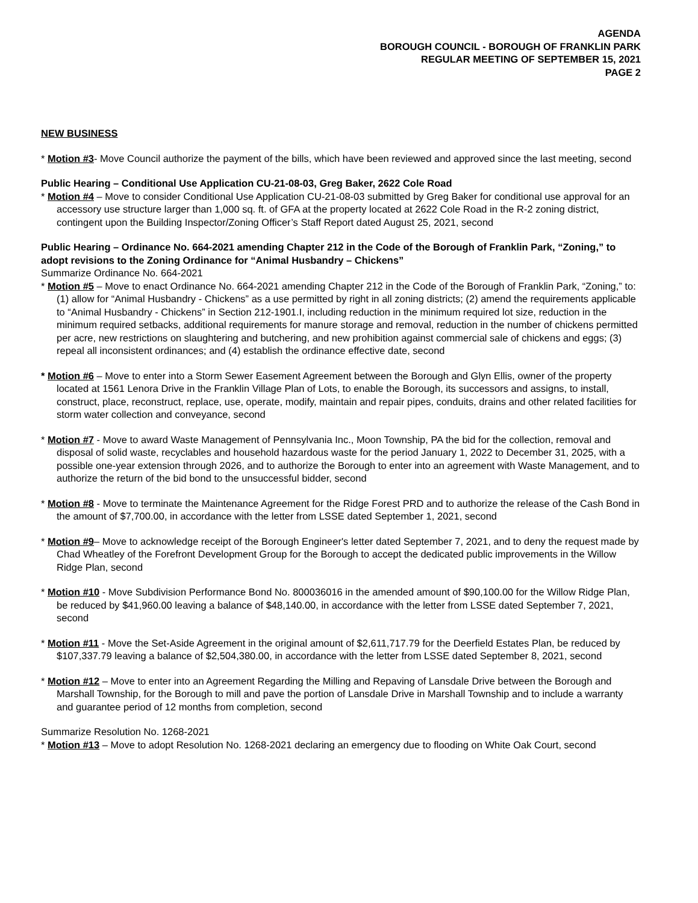AGENDA
BOROUGH COUNCIL - BOROUGH OF FRANKLIN PARK
REGULAR MEETING OF SEPTEMBER 15, 2021
PAGE 2
NEW BUSINESS
* Motion #3- Move Council authorize the payment of the bills, which have been reviewed and approved since the last meeting, second
Public Hearing – Conditional Use Application CU-21-08-03, Greg Baker, 2622 Cole Road
* Motion #4 – Move to consider Conditional Use Application CU-21-08-03 submitted by Greg Baker for conditional use approval for an accessory use structure larger than 1,000 sq. ft. of GFA at the property located at 2622 Cole Road in the R-2 zoning district, contingent upon the Building Inspector/Zoning Officer’s Staff Report dated August 25, 2021, second
Public Hearing – Ordinance No. 664-2021 amending Chapter 212 in the Code of the Borough of Franklin Park, “Zoning,” to adopt revisions to the Zoning Ordinance for “Animal Husbandry – Chickens”
Summarize Ordinance No. 664-2021
* Motion #5 – Move to enact Ordinance No. 664-2021 amending Chapter 212 in the Code of the Borough of Franklin Park, “Zoning,” to: (1) allow for “Animal Husbandry - Chickens” as a use permitted by right in all zoning districts; (2) amend the requirements applicable to “Animal Husbandry - Chickens” in Section 212-1901.I, including reduction in the minimum required lot size, reduction in the minimum required setbacks, additional requirements for manure storage and removal, reduction in the number of chickens permitted per acre, new restrictions on slaughtering and butchering, and new prohibition against commercial sale of chickens and eggs; (3) repeal all inconsistent ordinances; and (4) establish the ordinance effective date, second
* Motion #6 – Move to enter into a Storm Sewer Easement Agreement between the Borough and Glyn Ellis, owner of the property located at 1561 Lenora Drive in the Franklin Village Plan of Lots, to enable the Borough, its successors and assigns, to install, construct, place, reconstruct, replace, use, operate, modify, maintain and repair pipes, conduits, drains and other related facilities for storm water collection and conveyance, second
* Motion #7 - Move to award Waste Management of Pennsylvania Inc., Moon Township, PA the bid for the collection, removal and disposal of solid waste, recyclables and household hazardous waste for the period January 1, 2022 to December 31, 2025, with a possible one-year extension through 2026, and to authorize the Borough to enter into an agreement with Waste Management, and to authorize the return of the bid bond to the unsuccessful bidder, second
* Motion #8 - Move to terminate the Maintenance Agreement for the Ridge Forest PRD and to authorize the release of the Cash Bond in the amount of $7,700.00, in accordance with the letter from LSSE dated September 1, 2021, second
* Motion #9– Move to acknowledge receipt of the Borough Engineer's letter dated September 7, 2021, and to deny the request made by Chad Wheatley of the Forefront Development Group for the Borough to accept the dedicated public improvements in the Willow Ridge Plan, second
* Motion #10 - Move Subdivision Performance Bond No. 800036016 in the amended amount of $90,100.00 for the Willow Ridge Plan, be reduced by $41,960.00 leaving a balance of $48,140.00, in accordance with the letter from LSSE dated September 7, 2021, second
* Motion #11 - Move the Set-Aside Agreement in the original amount of $2,611,717.79 for the Deerfield Estates Plan, be reduced by $107,337.79 leaving a balance of $2,504,380.00, in accordance with the letter from LSSE dated September 8, 2021, second
* Motion #12 – Move to enter into an Agreement Regarding the Milling and Repaving of Lansdale Drive between the Borough and Marshall Township, for the Borough to mill and pave the portion of Lansdale Drive in Marshall Township and to include a warranty and guarantee period of 12 months from completion, second
Summarize Resolution No. 1268-2021
* Motion #13 – Move to adopt Resolution No. 1268-2021 declaring an emergency due to flooding on White Oak Court, second